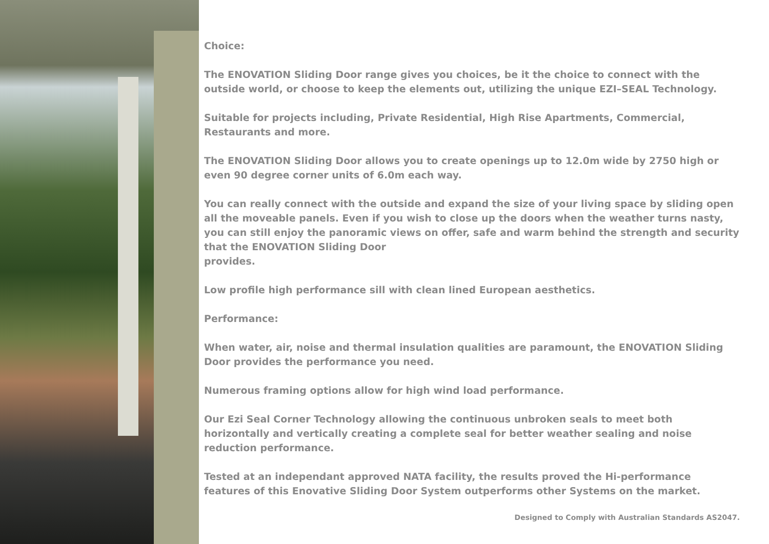Choice:
The ENOVATION Sliding Door range gives you choices, be it the choice to connect with the outside world, or choose to keep the elements out, utilizing the unique EZI–SEAL Technology.
Suitable for projects including, Private Residential, High Rise Apartments, Commercial, Restaurants and more.
The ENOVATION Sliding Door allows you to create openings up to 12.0m wide by 2750 high or even 90 degree corner units of 6.0m each way.
You can really connect with the outside and expand the size of your living space by sliding open all the moveable panels. Even if you wish to close up the doors when the weather turns nasty, you can still enjoy the panoramic views on offer, safe and warm behind the strength and security that the ENOVATION Sliding Door
provides.
Low profile high performance sill with clean lined European aesthetics.
Performance:
When water, air, noise and thermal insulation qualities are paramount, the ENOVATION Sliding Door provides the performance you need.
Numerous framing options allow for high wind load performance.
Our Ezi Seal Corner Technology allowing the continuous unbroken seals to meet both horizontally and vertically creating a complete seal for better weather sealing and noise reduction performance.
Tested at an independant approved NATA facility, the results proved the Hi-performance features of this Enovative Sliding Door System outperforms other Systems on the market.
Designed to Comply with Australian Standards AS2047.